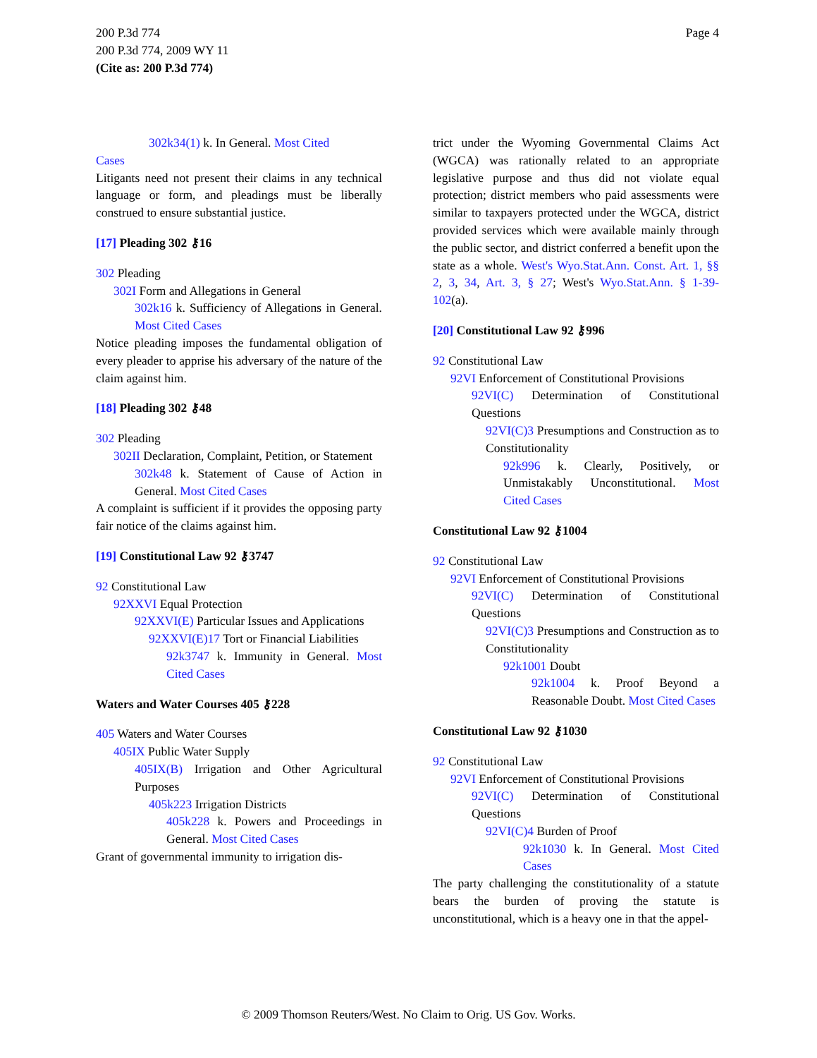Page 4 200 P.3d 774
200 P.3d 774, 2009 WY 11
(Cite as: 200 P.3d 774)
302k34(1) k. In General. Most Cited
Cases
Litigants need not present their claims in any technical language or form, and pleadings must be liberally construed to ensure substantial justice.
[17] Pleading 302 ⚷16
302 Pleading
302I Form and Allegations in General
302k16 k. Sufficiency of Allegations in General. Most Cited Cases
Notice pleading imposes the fundamental obligation of every pleader to apprise his adversary of the nature of the claim against him.
[18] Pleading 302 ⚷48
302 Pleading
302II Declaration, Complaint, Petition, or Statement
302k48 k. Statement of Cause of Action in General. Most Cited Cases
A complaint is sufficient if it provides the opposing party fair notice of the claims against him.
[19] Constitutional Law 92 ⚷3747
92 Constitutional Law
92XXVI Equal Protection
92XXVI(E) Particular Issues and Applications
92XXVI(E)17 Tort or Financial Liabilities
92k3747 k. Immunity in General. Most Cited Cases
Waters and Water Courses 405 ⚷228
405 Waters and Water Courses
405IX Public Water Supply
405IX(B) Irrigation and Other Agricultural Purposes
405k223 Irrigation Districts
405k228 k. Powers and Proceedings in General. Most Cited Cases
Grant of governmental immunity to irrigation dis-
trict under the Wyoming Governmental Claims Act (WGCA) was rationally related to an appropriate legislative purpose and thus did not violate equal protection; district members who paid assessments were similar to taxpayers protected under the WGCA, district provided services which were available mainly through the public sector, and district conferred a benefit upon the state as a whole. West's Wyo.Stat.Ann. Const. Art. 1, §§ 2, 3, 34, Art. 3, § 27; West's Wyo.Stat.Ann. § 1-39-102(a).
[20] Constitutional Law 92 ⚷996
92 Constitutional Law
92VI Enforcement of Constitutional Provisions
92VI(C) Determination of Constitutional Questions
92VI(C)3 Presumptions and Construction as to Constitutionality
92k996 k. Clearly, Positively, or Unmistakably Unconstitutional. Most Cited Cases
Constitutional Law 92 ⚷1004
92 Constitutional Law
92VI Enforcement of Constitutional Provisions
92VI(C) Determination of Constitutional Questions
92VI(C)3 Presumptions and Construction as to Constitutionality
92k1001 Doubt
92k1004 k. Proof Beyond a Reasonable Doubt. Most Cited Cases
Constitutional Law 92 ⚷1030
92 Constitutional Law
92VI Enforcement of Constitutional Provisions
92VI(C) Determination of Constitutional Questions
92VI(C)4 Burden of Proof
92k1030 k. In General. Most Cited Cases
The party challenging the constitutionality of a statute bears the burden of proving the statute is unconstitutional, which is a heavy one in that the appel-
© 2009 Thomson Reuters/West. No Claim to Orig. US Gov. Works.